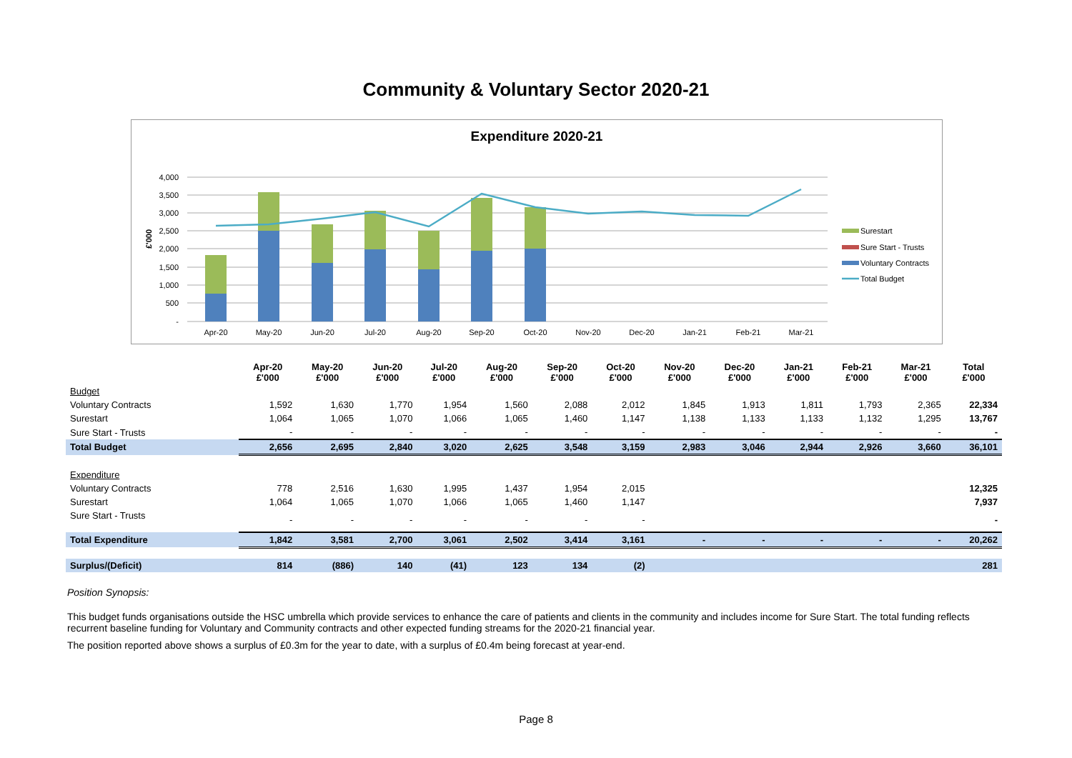Community & Voluntary Sector 2020-21
Expenditure 2020-21
4,000
3,500
3,000
2,500
2,000
1,500
1,000
500
-
£'000
Apr-20
May-20
Jun-20
Jul-20
Aug-20
Sep-20
Oct-20
Nov-20
Dec-20
Jan-21
Feb-21
Mar-21
Surestart
Sure Start - Trusts
Voluntary Contracts
Total Budget
| | Apr-20 £'000 | May-20 £'000 | Jun-20 £'000 | Jul-20 £'000 | Aug-20 £'000 | Sep-20 £'000 | Oct-20 £'000 | Nov-20 £'000 | Dec-20 £'000 | Jan-21 £'000 | Feb-21 £'000 | Mar-21 £'000 | Total £'000 |
| --- | --- | --- | --- | --- | --- | --- | --- | --- | --- | --- | --- | --- | --- |
| Budget | | | | | | | | | | | | | |
| Voluntary Contracts | 1,592 | 1,630 | 1,770 | 1,954 | 1,560 | 2,088 | 2,012 | 1,845 | 1,913 | 1,811 | 1,793 | 2,365 | 22,334 |
| Surestart | 1,064 | 1,065 | 1,070 | 1,066 | 1,065 | 1,460 | 1,147 | 1,138 | 1,133 | 1,133 | 1,132 | 1,295 | 13,767 |
| Sure Start - Trusts | - | - | - | - | - | - | - | - | - | - | - | - | - |
| Total Budget | 2,656 | 2,695 | 2,840 | 3,020 | 2,625 | 3,548 | 3,159 | 2,983 | 3,046 | 2,944 | 2,926 | 3,660 | 36,101 |
| Expenditure | | | | | | | | | | | | | |
| Voluntary Contracts | 778 | 2,516 | 1,630 | 1,995 | 1,437 | 1,954 | 2,015 | | | | | | 12,325 |
| Surestart | 1,064 | 1,065 | 1,070 | 1,066 | 1,065 | 1,460 | 1,147 | | | | | | 7,937 |
| Sure Start - Trusts | - | - | - | - | - | - | - | | | | | | - |
| Total Expenditure | 1,842 | 3,581 | 2,700 | 3,061 | 2,502 | 3,414 | 3,161 | - | - | - | - | - | 20,262 |
| Surplus/(Deficit) | 814 | (886) | 140 | (41) | 123 | 134 | (2) | | | | | | 281 |
Position Synopsis:
This budget funds organisations outside the HSC umbrella which provide services to enhance the care of patients and clients in the community and includes income for Sure Start. The total funding reflects recurrent baseline funding for Voluntary and Community contracts and other expected funding streams for the 2020-21 financial year.
The position reported above shows a surplus of £0.3m for the year to date, with a surplus of £0.4m being forecast at year-end.
Page 8